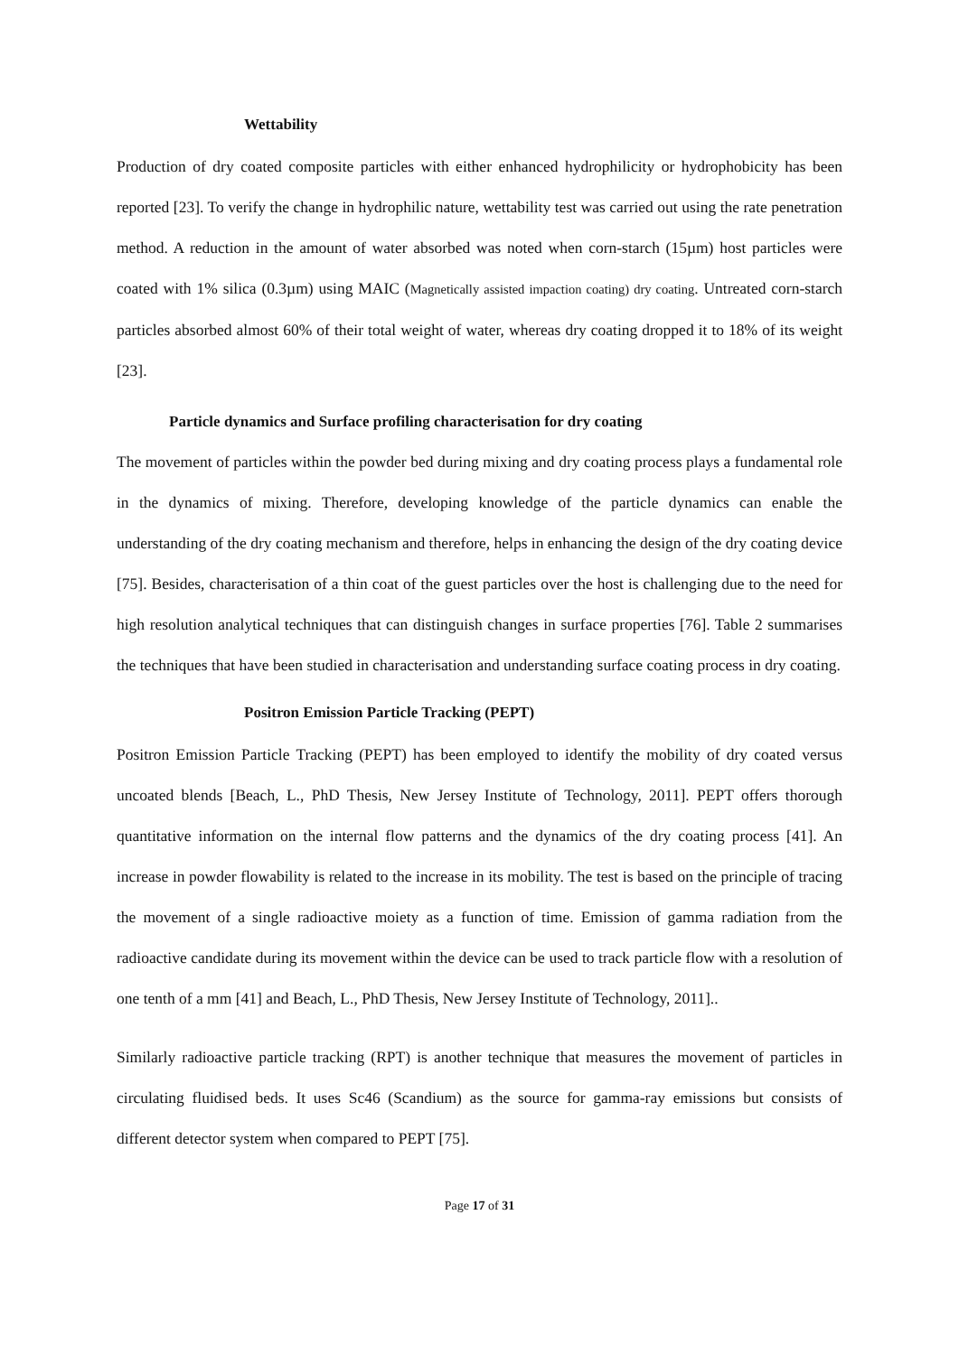Wettability
Production of dry coated composite particles with either enhanced hydrophilicity or hydrophobicity has been reported [23]. To verify the change in hydrophilic nature, wettability test was carried out using the rate penetration method. A reduction in the amount of water absorbed was noted when corn-starch (15µm) host particles were coated with 1% silica (0.3µm) using MAIC (Magnetically assisted impaction coating) dry coating. Untreated corn-starch particles absorbed almost 60% of their total weight of water, whereas dry coating dropped it to 18% of its weight [23].
Particle dynamics and Surface profiling characterisation for dry coating
The movement of particles within the powder bed during mixing and dry coating process plays a fundamental role in the dynamics of mixing. Therefore, developing knowledge of the particle dynamics can enable the understanding of the dry coating mechanism and therefore, helps in enhancing the design of the dry coating device [75]. Besides, characterisation of a thin coat of the guest particles over the host is challenging due to the need for high resolution analytical techniques that can distinguish changes in surface properties [76]. Table 2 summarises the techniques that have been studied in characterisation and understanding surface coating process in dry coating.
Positron Emission Particle Tracking (PEPT)
Positron Emission Particle Tracking (PEPT) has been employed to identify the mobility of dry coated versus uncoated blends [Beach, L., PhD Thesis, New Jersey Institute of Technology, 2011]. PEPT offers thorough quantitative information on the internal flow patterns and the dynamics of the dry coating process [41]. An increase in powder flowability is related to the increase in its mobility. The test is based on the principle of tracing the movement of a single radioactive moiety as a function of time. Emission of gamma radiation from the radioactive candidate during its movement within the device can be used to track particle flow with a resolution of one tenth of a mm [41] and Beach, L., PhD Thesis, New Jersey Institute of Technology, 2011]..
Similarly radioactive particle tracking (RPT) is another technique that measures the movement of particles in circulating fluidised beds. It uses Sc46 (Scandium) as the source for gamma-ray emissions but consists of different detector system when compared to PEPT [75].
Page 17 of 31